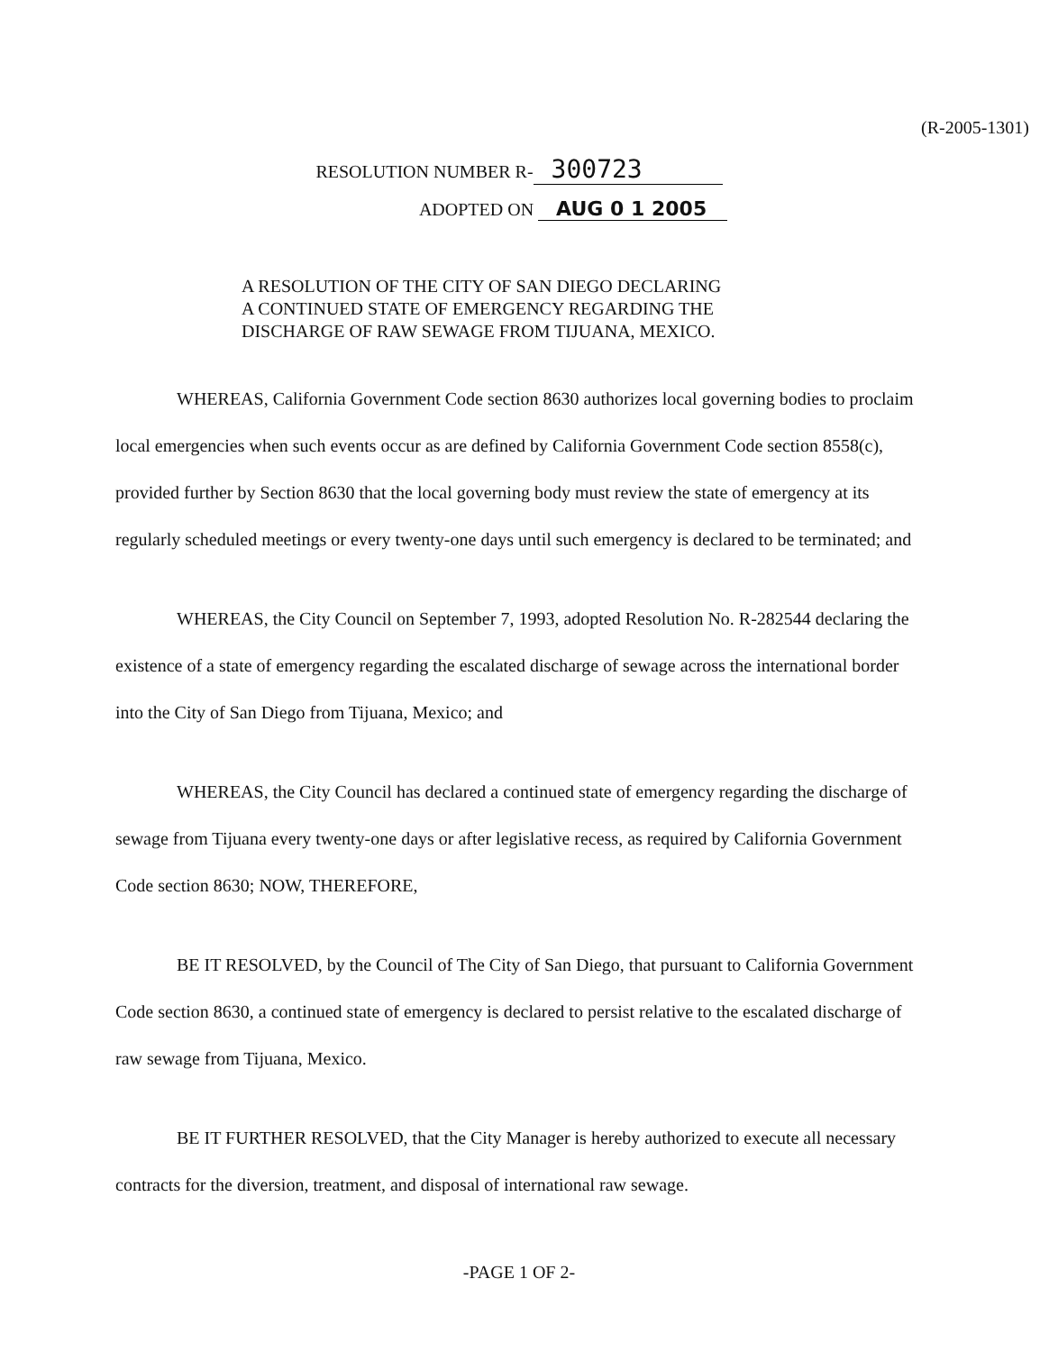(R-2005-1301)
RESOLUTION NUMBER R- 300723
ADOPTED ON AUG 0 1 2005
A RESOLUTION OF THE CITY OF SAN DIEGO DECLARING
A CONTINUED STATE OF EMERGENCY REGARDING THE
DISCHARGE OF RAW SEWAGE FROM TIJUANA, MEXICO.
WHEREAS, California Government Code section 8630 authorizes local governing bodies to proclaim local emergencies when such events occur as are defined by California Government Code section 8558(c), provided further by Section 8630 that the local governing body must review the state of emergency at its regularly scheduled meetings or every twenty-one days until such emergency is declared to be terminated; and
WHEREAS, the City Council on September 7, 1993, adopted Resolution No. R-282544 declaring the existence of a state of emergency regarding the escalated discharge of sewage across the international border into the City of San Diego from Tijuana, Mexico; and
WHEREAS, the City Council has declared a continued state of emergency regarding the discharge of sewage from Tijuana every twenty-one days or after legislative recess, as required by California Government Code section 8630; NOW, THEREFORE,
BE IT RESOLVED, by the Council of The City of San Diego, that pursuant to California Government Code section 8630, a continued state of emergency is declared to persist relative to the escalated discharge of raw sewage from Tijuana, Mexico.
BE IT FURTHER RESOLVED, that the City Manager is hereby authorized to execute all necessary contracts for the diversion, treatment, and disposal of international raw sewage.
-PAGE 1 OF 2-